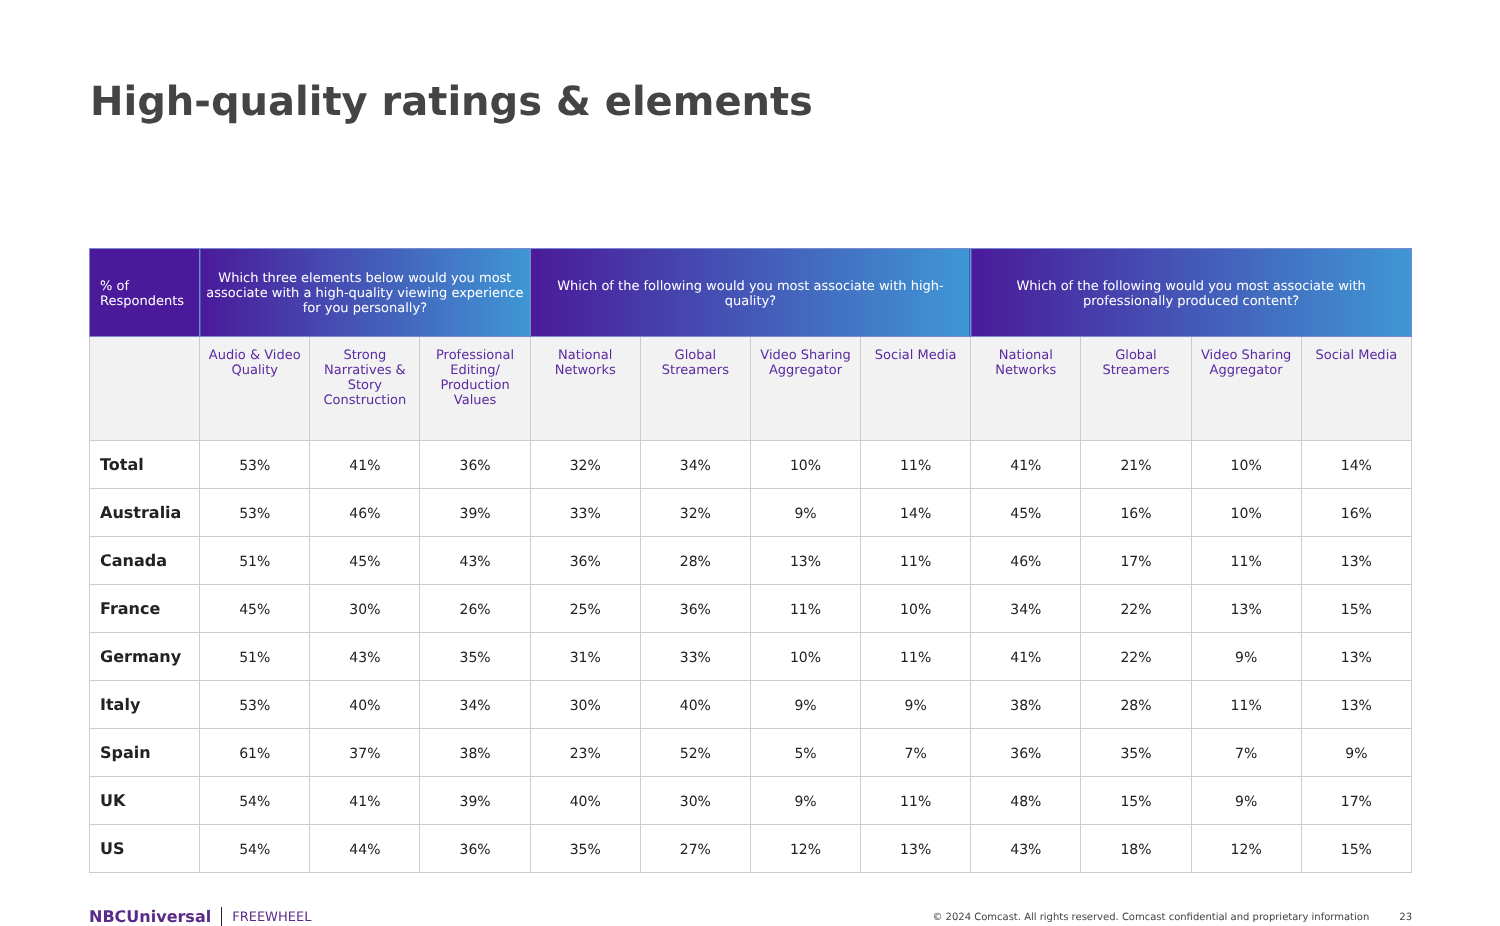High-quality ratings & elements
| % of Respondents | Which three elements below would you most associate with a high-quality viewing experience for you personally? | | | Which of the following would you most associate with high-quality? | | | | Which of the following would you most associate with professionally produced content? | | | |
| --- | --- | --- | --- | --- | --- | --- | --- | --- | --- | --- | --- |
| | Audio & Video Quality | Strong Narratives & Story Construction | Professional Editing/ Production Values | National Networks | Global Streamers | Video Sharing Aggregator | Social Media | National Networks | Global Streamers | Video Sharing Aggregator | Social Media |
| Total | 53% | 41% | 36% | 32% | 34% | 10% | 11% | 41% | 21% | 10% | 14% |
| Australia | 53% | 46% | 39% | 33% | 32% | 9% | 14% | 45% | 16% | 10% | 16% |
| Canada | 51% | 45% | 43% | 36% | 28% | 13% | 11% | 46% | 17% | 11% | 13% |
| France | 45% | 30% | 26% | 25% | 36% | 11% | 10% | 34% | 22% | 13% | 15% |
| Germany | 51% | 43% | 35% | 31% | 33% | 10% | 11% | 41% | 22% | 9% | 13% |
| Italy | 53% | 40% | 34% | 30% | 40% | 9% | 9% | 38% | 28% | 11% | 13% |
| Spain | 61% | 37% | 38% | 23% | 52% | 5% | 7% | 36% | 35% | 7% | 9% |
| UK | 54% | 41% | 39% | 40% | 30% | 9% | 11% | 48% | 15% | 9% | 17% |
| US | 54% | 44% | 36% | 35% | 27% | 12% | 13% | 43% | 18% | 12% | 15% |
NBCUniversal FREEWHEEL © 2024 Comcast. All rights reserved. Comcast confidential and proprietary information 23